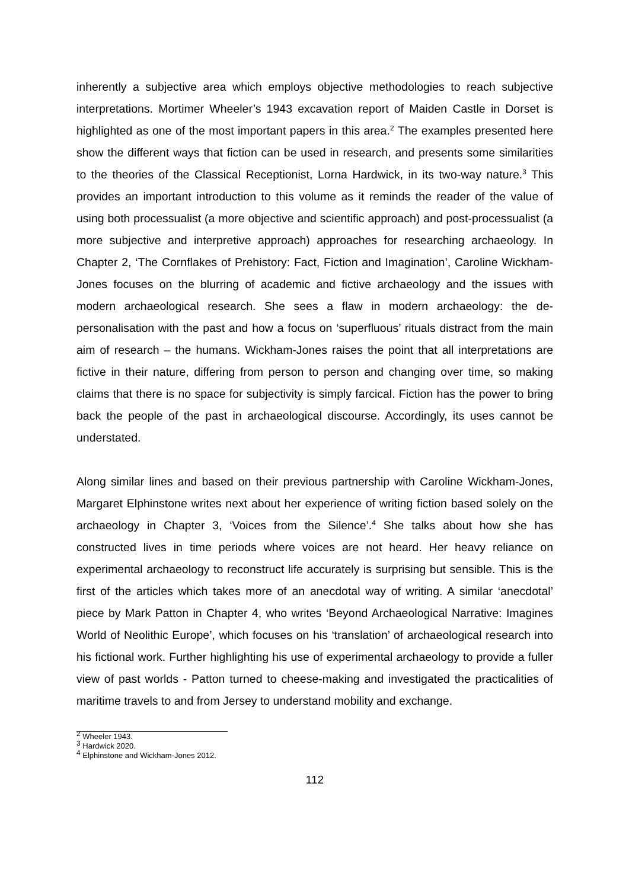inherently a subjective area which employs objective methodologies to reach subjective interpretations. Mortimer Wheeler’s 1943 excavation report of Maiden Castle in Dorset is highlighted as one of the most important papers in this area.<sup>2</sup> The examples presented here show the different ways that fiction can be used in research, and presents some similarities to the theories of the Classical Receptionist, Lorna Hardwick, in its two-way nature.<sup>3</sup> This provides an important introduction to this volume as it reminds the reader of the value of using both processualist (a more objective and scientific approach) and post-processualist (a more subjective and interpretive approach) approaches for researching archaeology. In Chapter 2, ‘The Cornflakes of Prehistory: Fact, Fiction and Imagination’, Caroline Wickham-Jones focuses on the blurring of academic and fictive archaeology and the issues with modern archaeological research. She sees a flaw in modern archaeology: the de-personalisation with the past and how a focus on ‘superfluous’ rituals distract from the main aim of research – the humans. Wickham-Jones raises the point that all interpretations are fictive in their nature, differing from person to person and changing over time, so making claims that there is no space for subjectivity is simply farcical. Fiction has the power to bring back the people of the past in archaeological discourse. Accordingly, its uses cannot be understated.
Along similar lines and based on their previous partnership with Caroline Wickham-Jones, Margaret Elphinstone writes next about her experience of writing fiction based solely on the archaeology in Chapter 3, ‘Voices from the Silence’.<sup>4</sup> She talks about how she has constructed lives in time periods where voices are not heard. Her heavy reliance on experimental archaeology to reconstruct life accurately is surprising but sensible. This is the first of the articles which takes more of an anecdotal way of writing. A similar ‘anecdotal’ piece by Mark Patton in Chapter 4, who writes ‘Beyond Archaeological Narrative: Imagines World of Neolithic Europe’, which focuses on his ‘translation’ of archaeological research into his fictional work. Further highlighting his use of experimental archaeology to provide a fuller view of past worlds - Patton turned to cheese-making and investigated the practicalities of maritime travels to and from Jersey to understand mobility and exchange.
<sup>2</sup> Wheeler 1943.
<sup>3</sup> Hardwick 2020.
<sup>4</sup> Elphinstone and Wickham-Jones 2012.
112